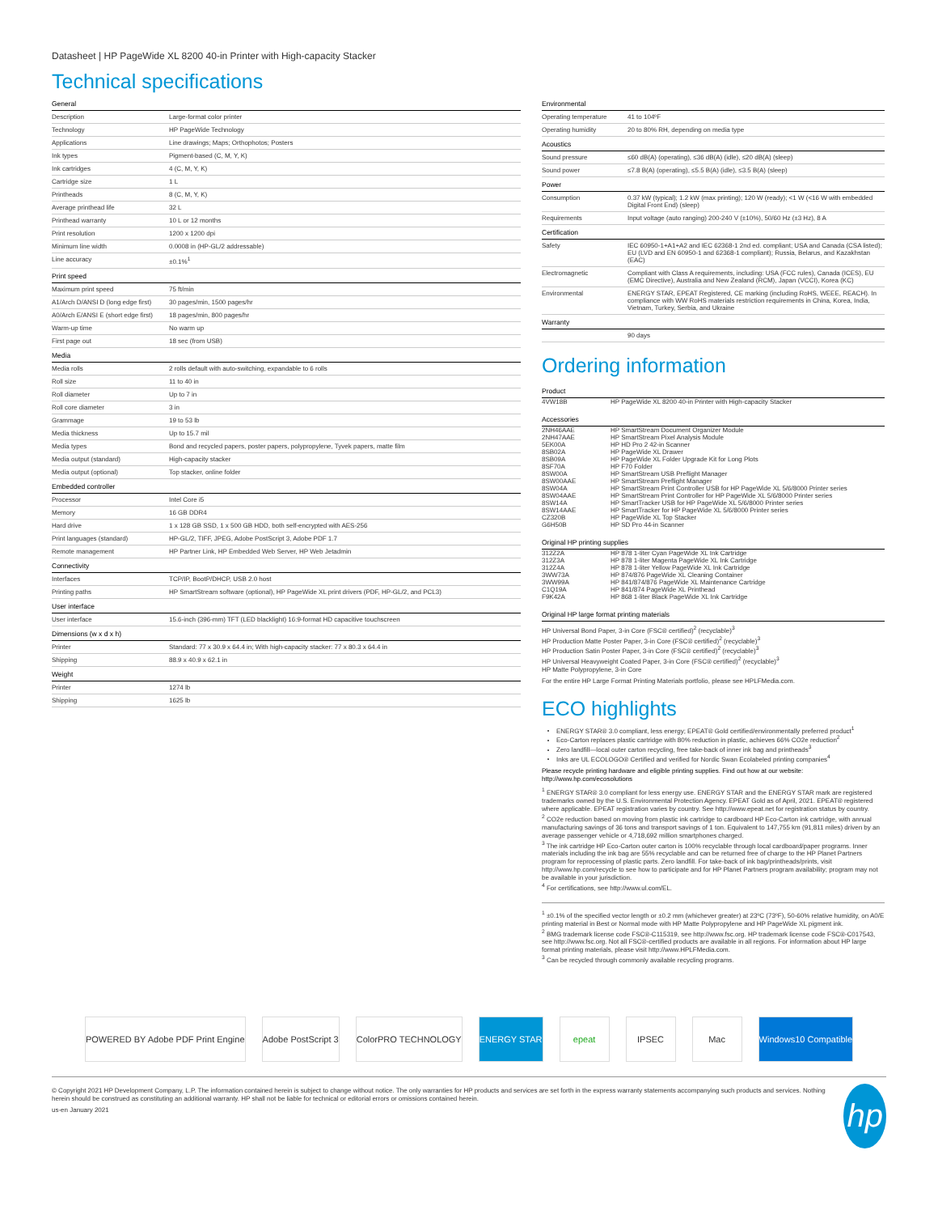Datasheet | HP PageWide XL 8200 40-in Printer with High-capacity Stacker
Technical specifications
| General | |
| --- | --- |
| Description | Large-format color printer |
| Technology | HP PageWide Technology |
| Applications | Line drawings; Maps; Orthophotos; Posters |
| Ink types | Pigment-based (C, M, Y, K) |
| Ink cartridges | 4 (C, M, Y, K) |
| Cartridge size | 1 L |
| Printheads | 8 (C, M, Y, K) |
| Average printhead life | 32 L |
| Printhead warranty | 10 L or 12 months |
| Print resolution | 1200 x 1200 dpi |
| Minimum line width | 0.0008 in (HP-GL/2 addressable) |
| Line accuracy | ±0.1%<sup>1</sup> |
| Print speed | |
| Maximum print speed | 75 ft/min |
| A1/Arch D/ANSI D (long edge first) | 30 pages/min, 1500 pages/hr |
| A0/Arch E/ANSI E (short edge first) | 18 pages/min, 800 pages/hr |
| Warm-up time | No warm up |
| First page out | 18 sec (from USB) |
| Media | |
| Media rolls | 2 rolls default with auto-switching, expandable to 6 rolls |
| Roll size | 11 to 40 in |
| Roll diameter | Up to 7 in |
| Roll core diameter | 3 in |
| Grammage | 19 to 53 lb |
| Media thickness | Up to 15.7 mil |
| Media types | Bond and recycled papers, poster papers, polypropylene, Tyvek papers, matte film |
| Media output (standard) | High-capacity stacker |
| Media output (optional) | Top stacker, online folder |
| Embedded controller | |
| Processor | Intel Core i5 |
| Memory | 16 GB DDR4 |
| Hard drive | 1 x 128 GB SSD, 1 x 500 GB HDD, both self-encrypted with AES-256 |
| Print languages (standard) | HP-GL/2, TIFF, JPEG, Adobe PostScript 3, Adobe PDF 1.7 |
| Remote management | HP Partner Link, HP Embedded Web Server, HP Web Jetadmin |
| Connectivity | |
| Interfaces | TCP/IP, BootP/DHCP, USB 2.0 host |
| Printing paths | HP SmartStream software (optional), HP PageWide XL print drivers (PDF, HP-GL/2, and PCL3) |
| User interface | |
| User interface | 15.6-inch (396-mm) TFT (LED blacklight) 16:9-format HD capacitive touchscreen |
| Dimensions (w x d x h) | |
| Printer | Standard: 77 x 30.9 x 64.4 in; With high-capacity stacker: 77 x 80.3 x 64.4 in |
| Shipping | 88.9 x 40.9 x 62.1 in |
| Weight | |
| Printer | 1274 lb |
| Shipping | 1625 lb |
| Environmental | |
| --- | --- |
| Operating temperature | 41 to 104ºF |
| Operating humidity | 20 to 80% RH, depending on media type |
| Acoustics | |
| Sound pressure | ≤60 dB(A) (operating), ≤36 dB(A) (idle), ≤20 dB(A) (sleep) |
| Sound power | ≤7.8 B(A) (operating), ≤5.5 B(A) (idle), ≤3.5 B(A) (sleep) |
| Power | |
| Consumption | 0.37 kW (typical); 1.2 kW (max printing); 120 W (ready); <1 W (<16 W with embedded Digital Front End) (sleep) |
| Requirements | Input voltage (auto ranging) 200-240 V (±10%), 50/60 Hz (±3 Hz), 8 A |
| Certification | |
| Safety | IEC 60950-1+A1+A2 and IEC 62368-1 2nd ed. compliant; USA and Canada (CSA listed); EU (LVD and EN 60950-1 and 62368-1 compliant); Russia, Belarus, and Kazakhstan (EAC) |
| Electromagnetic | Compliant with Class A requirements, including: USA (FCC rules), Canada (ICES), EU (EMC Directive), Australia and New Zealand (RCM), Japan (VCCI), Korea (KC) |
| Environmental | ENERGY STAR, EPEAT Registered, CE marking (including RoHS, WEEE, REACH). In compliance with WW RoHS materials restriction requirements in China, Korea, India, Vietnam, Turkey, Serbia, and Ukraine |
| Warranty | |
| | 90 days |
Ordering information
Product
| 4VW18B | HP PageWide XL 8200 40-in Printer with High-capacity Stacker |
Accessories
| 2NH46AAE | HP SmartStream Document Organizer Module |
| 2NH47AAE | HP SmartStream Pixel Analysis Module |
| 5EK00A | HP HD Pro 2 42-in Scanner |
| 8SB02A | HP PageWide XL Drawer |
| 8SB09A | HP PageWide XL Folder Upgrade Kit for Long Plots |
| 8SF70A | HP F70 Folder |
| 8SW00A | HP SmartStream USB Preflight Manager |
| 8SW00AAE | HP SmartStream Preflight Manager |
| 8SW04A | HP SmartStream Print Controller USB for HP PageWide XL 5/6/8000 Printer series |
| 8SW04AAE | HP SmartStream Print Controller for HP PageWide XL 5/6/8000 Printer series |
| 8SW14A | HP SmartTracker USB for HP PageWide XL 5/6/8000 Printer series |
| 8SW14AAE | HP SmartTracker for HP PageWide XL 5/6/8000 Printer series |
| CZ320B | HP PageWide XL Top Stacker |
| G6H50B | HP SD Pro 44-in Scanner |
Original HP printing supplies
| 312Z2A | HP 878 1-liter Cyan PageWide XL Ink Cartridge |
| 312Z3A | HP 878 1-liter Magenta PageWide XL Ink Cartridge |
| 312Z4A | HP 878 1-liter Yellow PageWide XL Ink Cartridge |
| 3WW73A | HP 874/876 PageWide XL Cleaning Container |
| 3WW99A | HP 841/874/876 PageWide XL Maintenance Cartridge |
| C1Q19A | HP 841/874 PageWide XL Printhead |
| F9K42A | HP 868 1-liter Black PageWide XL Ink Cartridge |
Original HP large format printing materials
HP Universal Bond Paper, 3-in Core (FSC® certified)<sup>2</sup> (recyclable)<sup>3</sup>
HP Production Matte Poster Paper, 3-in Core (FSC® certified)<sup>2</sup> (recyclable)<sup>3</sup>
HP Production Satin Poster Paper, 3-in Core (FSC® certified)<sup>2</sup> (recyclable)<sup>3</sup>
HP Universal Heavyweight Coated Paper, 3-in Core (FSC® certified)<sup>2</sup> (recyclable)<sup>3</sup>
HP Matte Polypropylene, 3-in Core
For the entire HP Large Format Printing Materials portfolio, please see HPLFMedia.com.
ECO highlights
ENERGY STAR® 3.0 compliant, less energy; EPEAT® Gold certified/environmentally preferred product<sup>1</sup>
Eco-Carton replaces plastic cartridge with 80% reduction in plastic, achieves 66% CO2e reduction<sup>2</sup>
Zero landfill—local outer carton recycling, free take-back of inner ink bag and printheads<sup>3</sup>
Inks are UL ECOLOGO® Certified and verified for Nordic Swan Ecolabeled printing companies<sup>4</sup>
Please recycle printing hardware and eligible printing supplies. Find out how at our website:
http://www.hp.com/ecosolutions
<sup>1</sup> ENERGY STAR® 3.0 compliant for less energy use. ENERGY STAR and the ENERGY STAR mark are registered trademarks owned by the U.S. Environmental Protection Agency. EPEAT Gold as of April, 2021. EPEAT® registered where applicable. EPEAT registration varies by country. See http://www.epeat.net for registration status by country.
<sup>2</sup> CO2e reduction based on moving from plastic ink cartridge to cardboard HP Eco-Carton ink cartridge, with annual manufacturing savings of 36 tons and transport savings of 1 ton. Equivalent to 147,755 km (91,811 miles) driven by an average passenger vehicle or 4,718,692 million smartphones charged.
<sup>3</sup> The ink cartridge HP Eco-Carton outer carton is 100% recyclable through local cardboard/paper programs. Inner materials including the ink bag are 55% recyclable and can be returned free of charge to the HP Planet Partners program for reprocessing of plastic parts. Zero landfill. For take-back of ink bag/printheads/prints, visit http://www.hp.com/recycle to see how to participate and for HP Planet Partners program availability; program may not be available in your jurisdiction.
<sup>4</sup> For certifications, see http://www.ul.com/EL.
<sup>1</sup> ±0.1% of the specified vector length or ±0.2 mm (whichever greater) at 23ºC (73ºF), 50-60% relative humidity, on A0/E printing material in Best or Normal mode with HP Matte Polypropylene and HP PageWide XL pigment ink.
<sup>2</sup> BMG trademark license code FSC®-C115319, see http://www.fsc.org. HP trademark license code FSC®-C017543, see http://www.fsc.org. Not all FSC®-certified products are available in all regions. For information about HP large format printing materials, please visit http://www.HPLFMedia.com.
<sup>3</sup> Can be recycled through commonly available recycling programs.
POWERED BY Adobe PDF Print Engine
Adobe PostScript 3 ColorPRO TECHNOLOGY ENERGY STAR epeat IPSEC Mac Windows10 Compatible
© Copyright 2021 HP Development Company, L.P. The information contained herein is subject to change without notice. The only warranties for HP products and services are set forth in the express warranty statements accompanying such products and services. Nothing herein should be construed as constituting an additional warranty. HP shall not be liable for technical or editorial errors or omissions contained herein.
us-en January 2021
hp